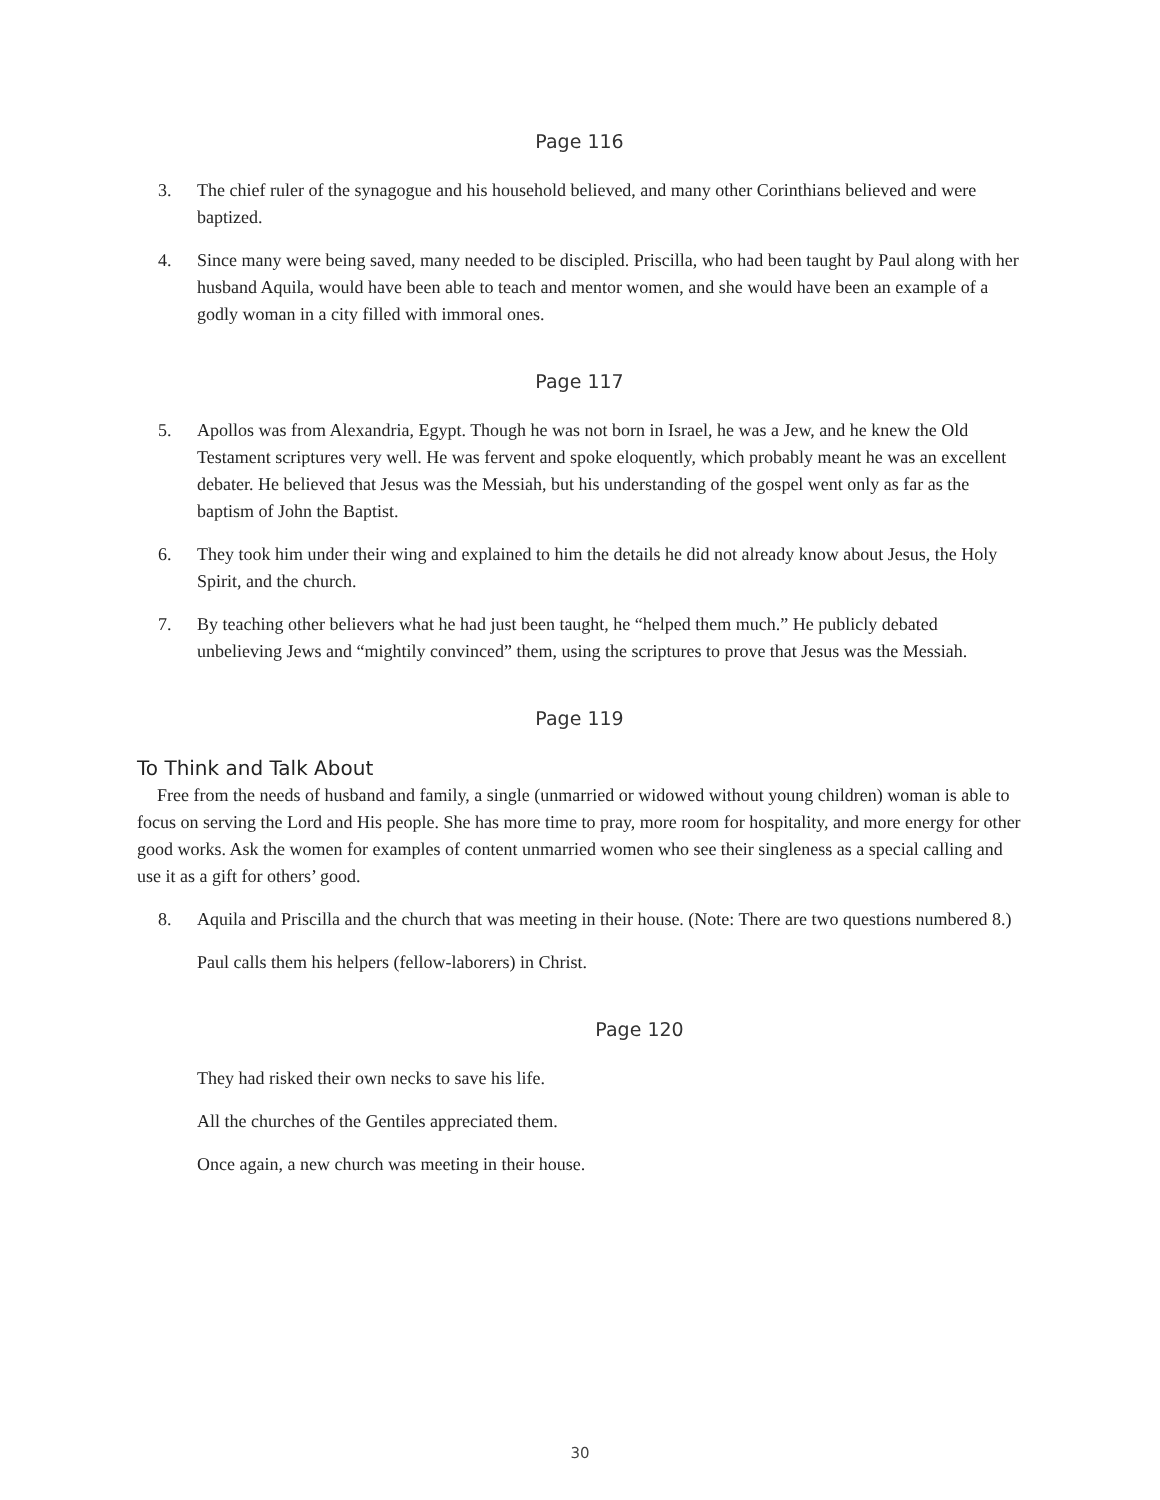Page 116
3. The chief ruler of the synagogue and his household believed, and many other Corinthians believed and were baptized.
4. Since many were being saved, many needed to be discipled. Priscilla, who had been taught by Paul along with her husband Aquila, would have been able to teach and mentor women, and she would have been an example of a godly woman in a city filled with immoral ones.
Page 117
5. Apollos was from Alexandria, Egypt. Though he was not born in Israel, he was a Jew, and he knew the Old Testament scriptures very well. He was fervent and spoke eloquently, which probably meant he was an excellent debater. He believed that Jesus was the Messiah, but his understanding of the gospel went only as far as the baptism of John the Baptist.
6. They took him under their wing and explained to him the details he did not already know about Jesus, the Holy Spirit, and the church.
7. By teaching other believers what he had just been taught, he “helped them much.” He publicly debated unbelieving Jews and “mightily convinced” them, using the scriptures to prove that Jesus was the Messiah.
Page 119
To Think and Talk About
Free from the needs of husband and family, a single (unmarried or widowed without young children) woman is able to focus on serving the Lord and His people. She has more time to pray, more room for hospitality, and more energy for other good works. Ask the women for examples of content unmarried women who see their singleness as a special calling and use it as a gift for others’ good.
8. Aquila and Priscilla and the church that was meeting in their house. (Note: There are two questions numbered 8.)
Paul calls them his helpers (fellow-laborers) in Christ.
Page 120
They had risked their own necks to save his life.
All the churches of the Gentiles appreciated them.
Once again, a new church was meeting in their house.
30